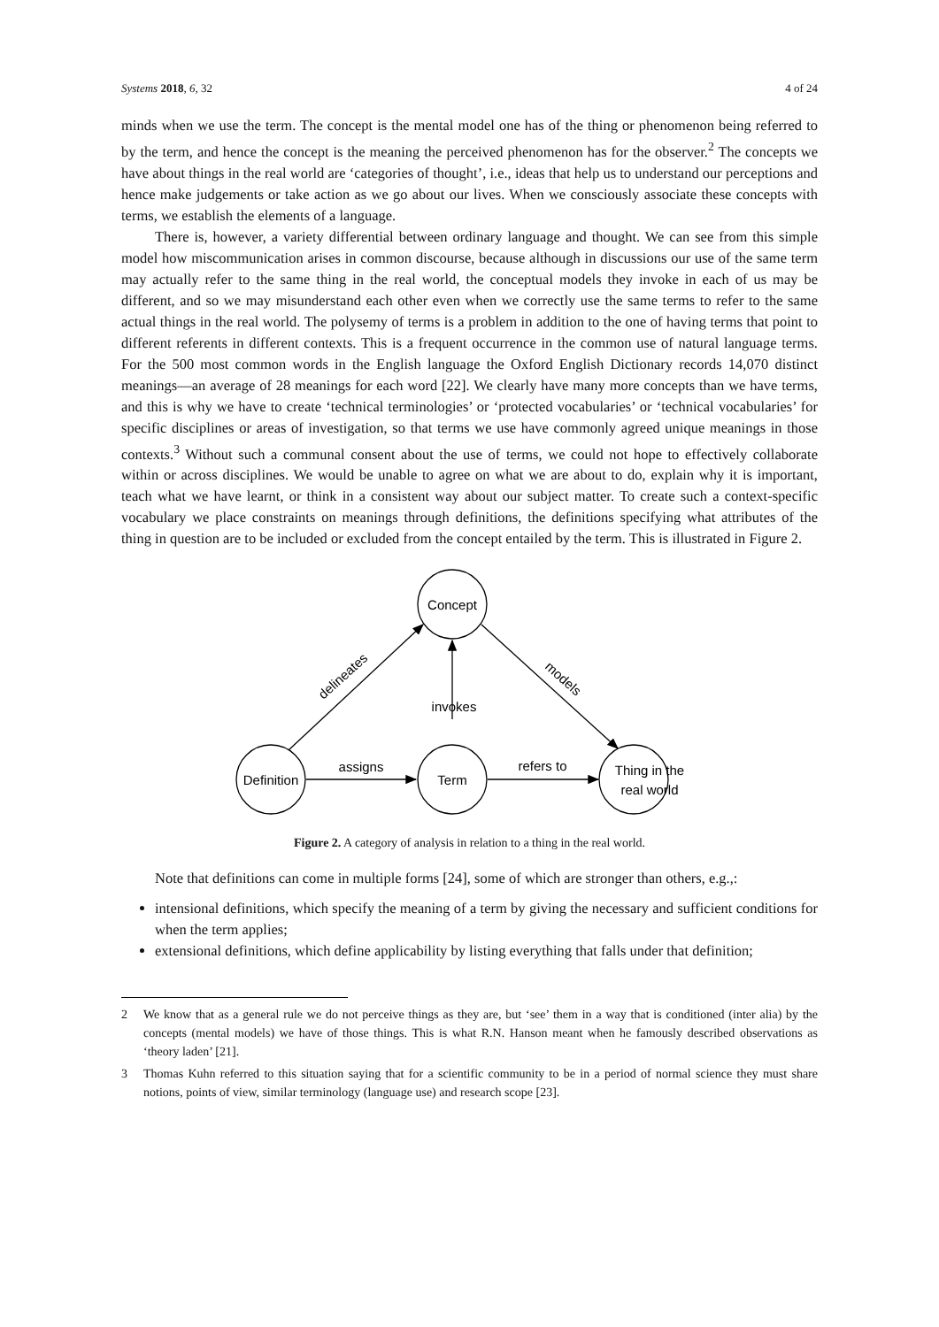Systems 2018, 6, 32 4 of 24
minds when we use the term. The concept is the mental model one has of the thing or phenomenon being referred to by the term, and hence the concept is the meaning the perceived phenomenon has for the observer.<sup>2</sup> The concepts we have about things in the real world are ‘categories of thought’, i.e., ideas that help us to understand our perceptions and hence make judgements or take action as we go about our lives. When we consciously associate these concepts with terms, we establish the elements of a language.
There is, however, a variety differential between ordinary language and thought. We can see from this simple model how miscommunication arises in common discourse, because although in discussions our use of the same term may actually refer to the same thing in the real world, the conceptual models they invoke in each of us may be different, and so we may misunderstand each other even when we correctly use the same terms to refer to the same actual things in the real world. The polysemy of terms is a problem in addition to the one of having terms that point to different referents in different contexts. This is a frequent occurrence in the common use of natural language terms. For the 500 most common words in the English language the Oxford English Dictionary records 14,070 distinct meanings—an average of 28 meanings for each word [22]. We clearly have many more concepts than we have terms, and this is why we have to create ‘technical terminologies’ or ‘protected vocabularies’ or ‘technical vocabularies’ for specific disciplines or areas of investigation, so that terms we use have commonly agreed unique meanings in those contexts.<sup>3</sup> Without such a communal consent about the use of terms, we could not hope to effectively collaborate within or across disciplines. We would be unable to agree on what we are about to do, explain why it is important, teach what we have learnt, or think in a consistent way about our subject matter. To create such a context-specific vocabulary we place constraints on meanings through definitions, the definitions specifying what attributes of the thing in question are to be included or excluded from the concept entailed by the term. This is illustrated in Figure 2.
Concept
Definition
Term
Thing in the
real world
invokes
assigns
refers to
delineates
models
Figure 2. A category of analysis in relation to a thing in the real world.
Note that definitions can come in multiple forms [24], some of which are stronger than others, e.g.,:
intensional definitions, which specify the meaning of a term by giving the necessary and sufficient conditions for when the term applies;
extensional definitions, which define applicability by listing everything that falls under that definition;
2 We know that as a general rule we do not perceive things as they are, but ‘see’ them in a way that is conditioned (inter alia) by the concepts (mental models) we have of those things. This is what R.N. Hanson meant when he famously described observations as ‘theory laden’ [21].
3 Thomas Kuhn referred to this situation saying that for a scientific community to be in a period of normal science they must share notions, points of view, similar terminology (language use) and research scope [23].